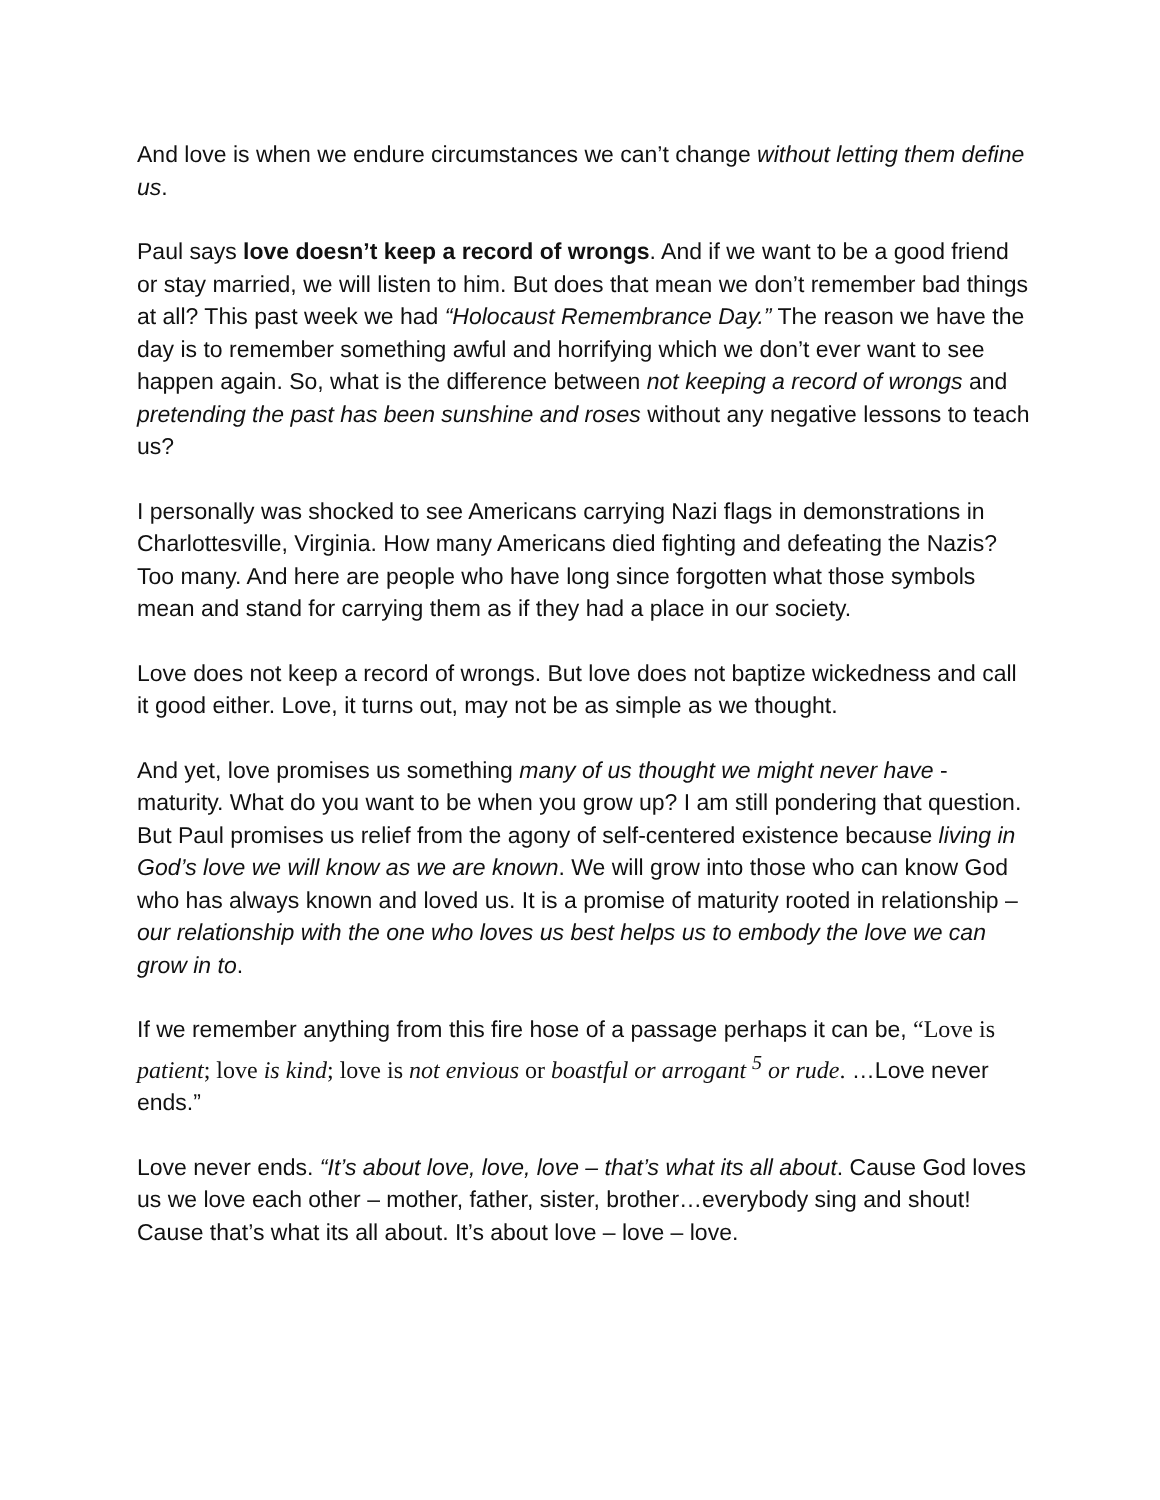And love is when we endure circumstances we can’t change without letting them define us.
Paul says love doesn’t keep a record of wrongs. And if we want to be a good friend or stay married, we will listen to him. But does that mean we don’t remember bad things at all? This past week we had “Holocaust Remembrance Day.” The reason we have the day is to remember something awful and horrifying which we don’t ever want to see happen again. So, what is the difference between not keeping a record of wrongs and pretending the past has been sunshine and roses without any negative lessons to teach us?
I personally was shocked to see Americans carrying Nazi flags in demonstrations in Charlottesville, Virginia. How many Americans died fighting and defeating the Nazis? Too many. And here are people who have long since forgotten what those symbols mean and stand for carrying them as if they had a place in our society.
Love does not keep a record of wrongs. But love does not baptize wickedness and call it good either. Love, it turns out, may not be as simple as we thought.
And yet, love promises us something many of us thought we might never have - maturity. What do you want to be when you grow up? I am still pondering that question. But Paul promises us relief from the agony of self-centered existence because living in God’s love we will know as we are known. We will grow into those who can know God who has always known and loved us. It is a promise of maturity rooted in relationship – our relationship with the one who loves us best helps us to embody the love we can grow in to.
If we remember anything from this fire hose of a passage perhaps it can be, “Love is patient; love is kind; love is not envious or boastful or arrogant <sup>5</sup> or rude. …Love never ends.”
Love never ends. “It’s about love, love, love – that’s what its all about. Cause God loves us we love each other – mother, father, sister, brother…everybody sing and shout! Cause that’s what its all about. It’s about love – love – love.